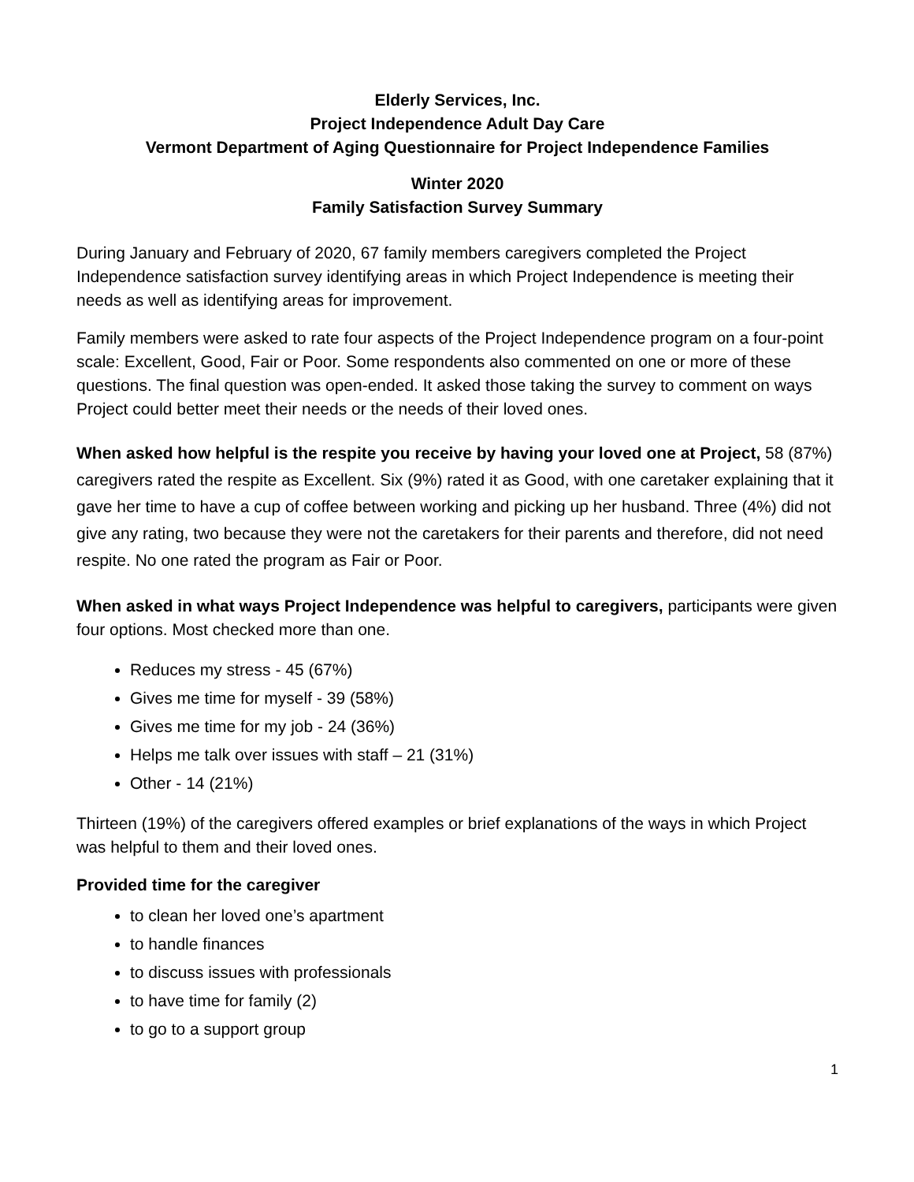Elderly Services, Inc.
Project Independence Adult Day Care
Vermont Department of Aging Questionnaire for Project Independence Families
Winter 2020
Family Satisfaction Survey Summary
During January and February of 2020, 67 family members caregivers completed the Project Independence satisfaction survey identifying areas in which Project Independence is meeting their needs as well as identifying areas for improvement.
Family members were asked to rate four aspects of the Project Independence program on a four-point scale: Excellent, Good, Fair or Poor. Some respondents also commented on one or more of these questions. The final question was open-ended. It asked those taking the survey to comment on ways Project could better meet their needs or the needs of their loved ones.
When asked how helpful is the respite you receive by having your loved one at Project, 58 (87%) caregivers rated the respite as Excellent. Six (9%) rated it as Good, with one caretaker explaining that it gave her time to have a cup of coffee between working and picking up her husband. Three (4%) did not give any rating, two because they were not the caretakers for their parents and therefore, did not need respite. No one rated the program as Fair or Poor.
When asked in what ways Project Independence was helpful to caregivers, participants were given four options. Most checked more than one.
Reduces my stress - 45 (67%)
Gives me time for myself - 39 (58%)
Gives me time for my job - 24 (36%)
Helps me talk over issues with staff – 21 (31%)
Other - 14 (21%)
Thirteen (19%) of the caregivers offered examples or brief explanations of the ways in which Project was helpful to them and their loved ones.
Provided time for the caregiver
to clean her loved one’s apartment
to handle finances
to discuss issues with professionals
to have time for family (2)
to go to a support group
1